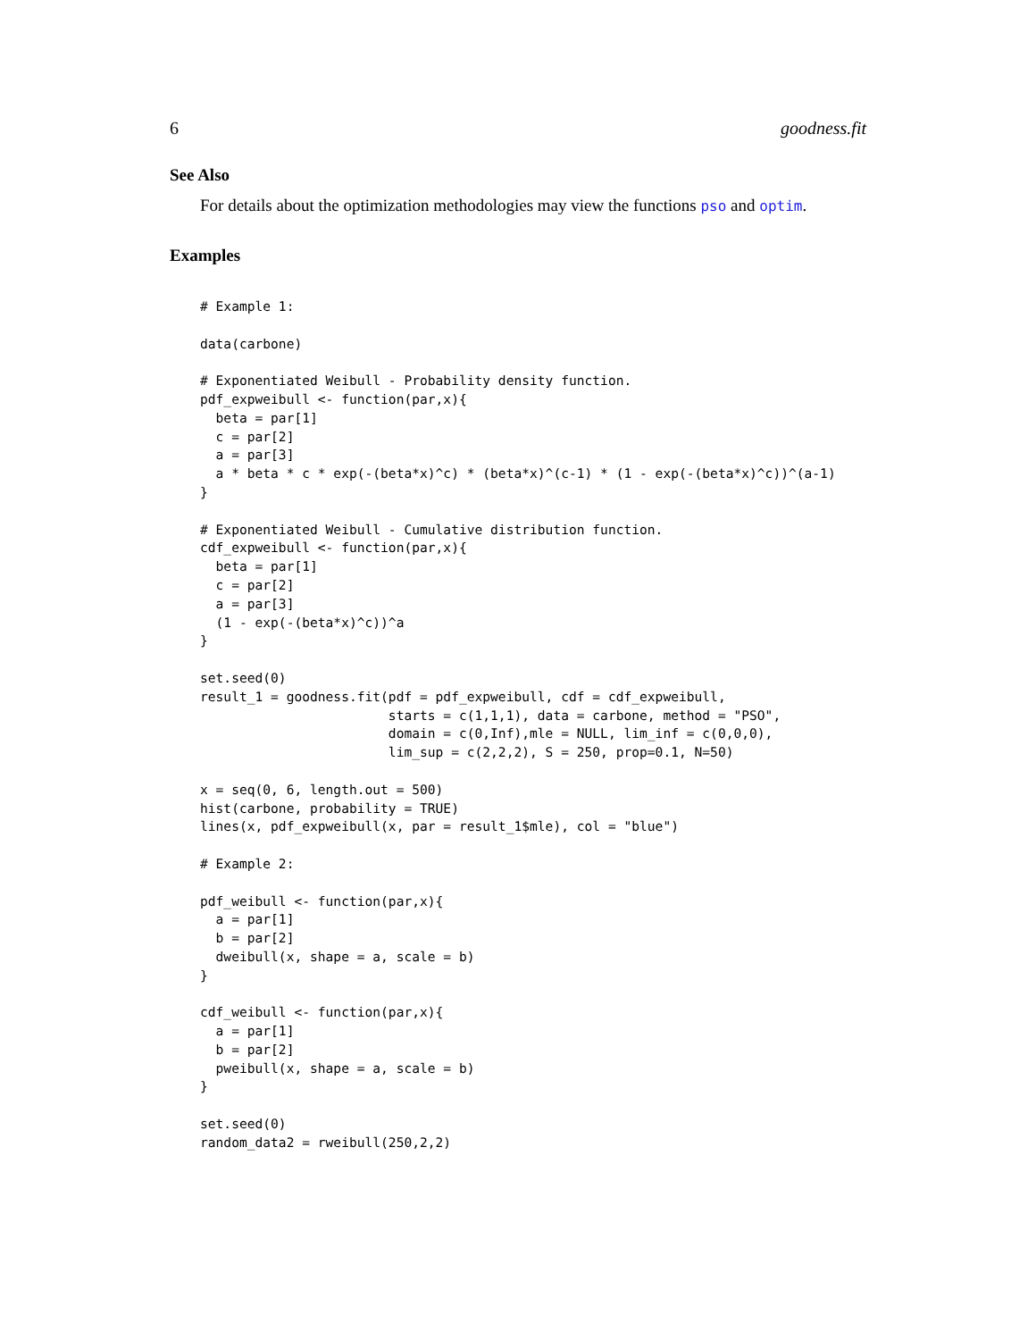6 goodness.fit
See Also
For details about the optimization methodologies may view the functions pso and optim.
Examples
# Example 1:

data(carbone)

# Exponentiated Weibull - Probability density function.
pdf_expweibull <- function(par,x){
  beta = par[1]
  c = par[2]
  a = par[3]
  a * beta * c * exp(-(beta*x)^c) * (beta*x)^(c-1) * (1 - exp(-(beta*x)^c))^(a-1)
}

# Exponentiated Weibull - Cumulative distribution function.
cdf_expweibull <- function(par,x){
  beta = par[1]
  c = par[2]
  a = par[3]
  (1 - exp(-(beta*x)^c))^a
}

set.seed(0)
result_1 = goodness.fit(pdf = pdf_expweibull, cdf = cdf_expweibull,
                        starts = c(1,1,1), data = carbone, method = "PSO",
                        domain = c(0,Inf),mle = NULL, lim_inf = c(0,0,0),
                        lim_sup = c(2,2,2), S = 250, prop=0.1, N=50)

x = seq(0, 6, length.out = 500)
hist(carbone, probability = TRUE)
lines(x, pdf_expweibull(x, par = result_1$mle), col = "blue")

# Example 2:

pdf_weibull <- function(par,x){
  a = par[1]
  b = par[2]
  dweibull(x, shape = a, scale = b)
}

cdf_weibull <- function(par,x){
  a = par[1]
  b = par[2]
  pweibull(x, shape = a, scale = b)
}

set.seed(0)
random_data2 = rweibull(250,2,2)